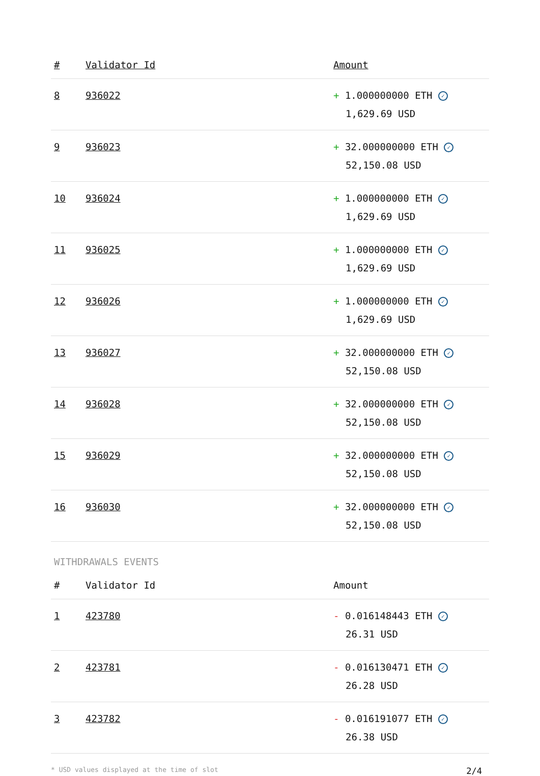| # | Validator Id | Amount |
| --- | --- | --- |
| 8 | 936022 | + 1.000000000 ETH ✓ 1,629.69 USD |
| 9 | 936023 | + 32.000000000 ETH ✓ 52,150.08 USD |
| 10 | 936024 | + 1.000000000 ETH ✓ 1,629.69 USD |
| 11 | 936025 | + 1.000000000 ETH ✓ 1,629.69 USD |
| 12 | 936026 | + 1.000000000 ETH ✓ 1,629.69 USD |
| 13 | 936027 | + 32.000000000 ETH ✓ 52,150.08 USD |
| 14 | 936028 | + 32.000000000 ETH ✓ 52,150.08 USD |
| 15 | 936029 | + 32.000000000 ETH ✓ 52,150.08 USD |
| 16 | 936030 | + 32.000000000 ETH ✓ 52,150.08 USD |
WITHDRAWALS EVENTS
| # | Validator Id | Amount |
| --- | --- | --- |
| 1 | 423780 | - 0.016148443 ETH ✓ 26.31 USD |
| 2 | 423781 | - 0.016130471 ETH ✓ 26.28 USD |
| 3 | 423782 | - 0.016191077 ETH ✓ 26.38 USD |
* USD values displayed at the time of slot 2/4